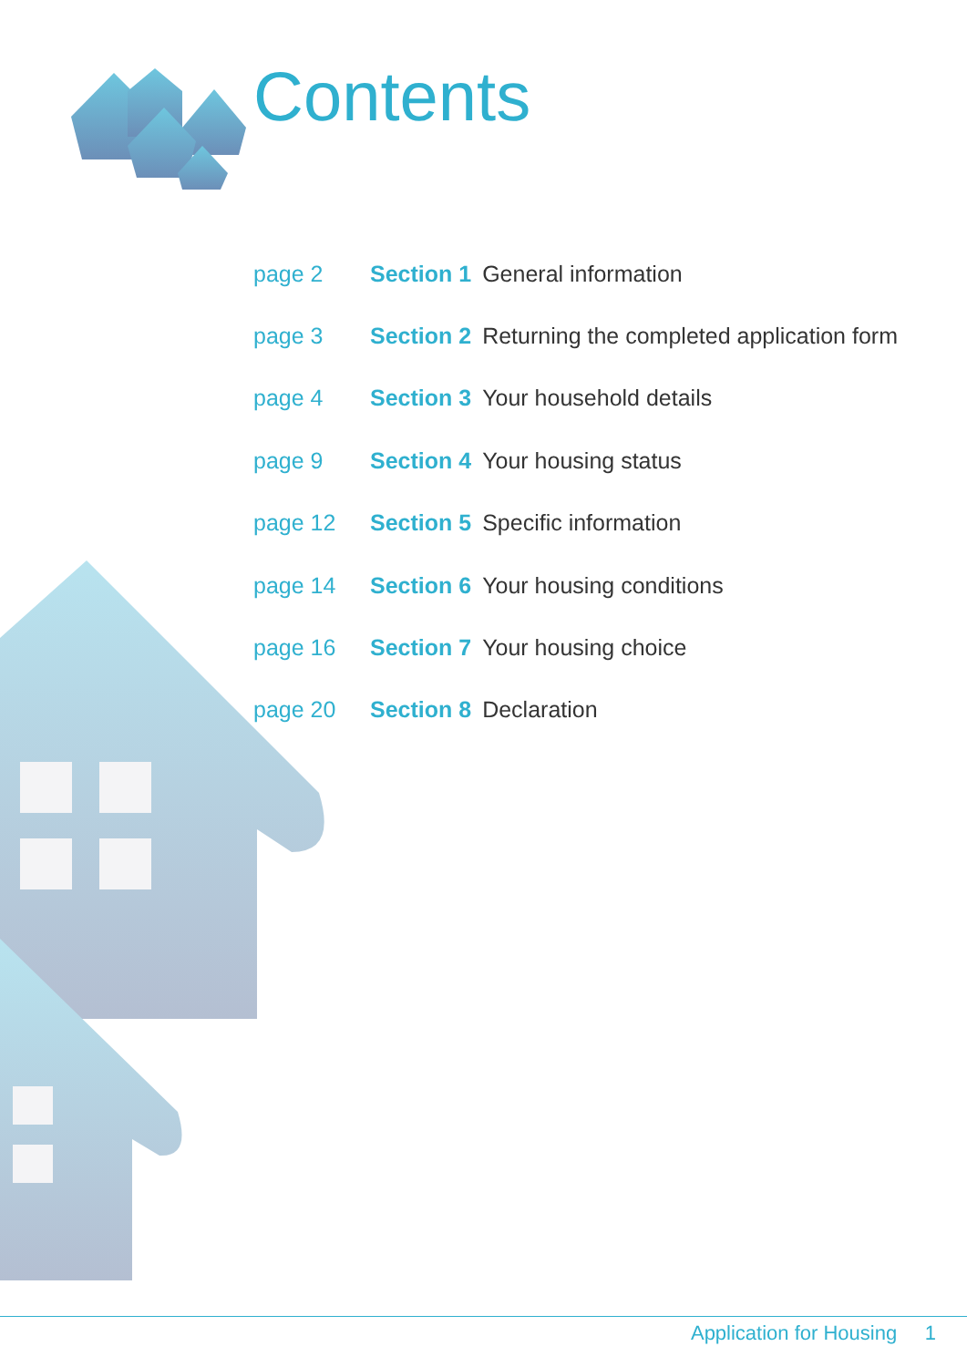Contents
| page 2 | Section 1 | General information |
| page 3 | Section 2 | Returning the completed application form |
| page 4 | Section 3 | Your household details |
| page 9 | Section 4 | Your housing status |
| page 12 | Section 5 | Specific information |
| page 14 | Section 6 | Your housing conditions |
| page 16 | Section 7 | Your housing choice |
| page 20 | Section 8 | Declaration |
Application for Housing 1